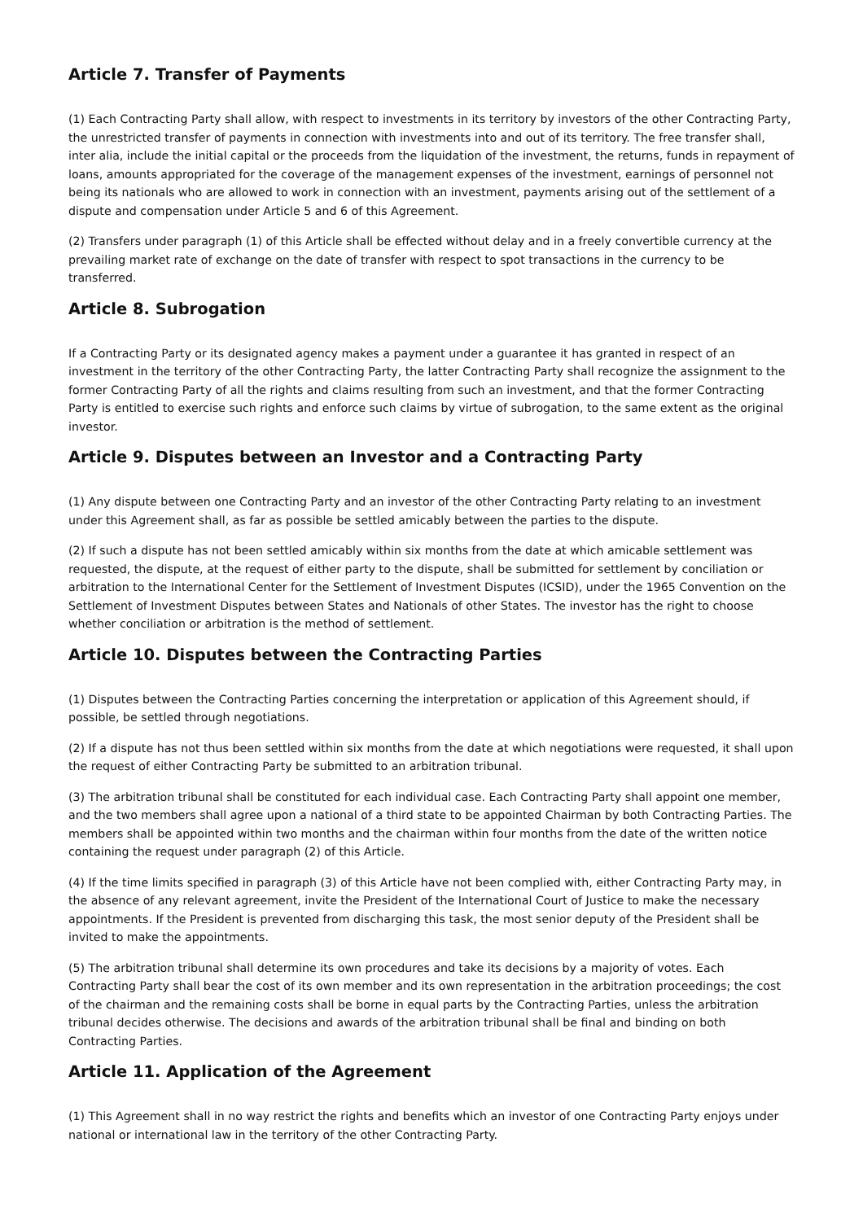Article 7. Transfer of Payments
(1) Each Contracting Party shall allow, with respect to investments in its territory by investors of the other Contracting Party, the unrestricted transfer of payments in connection with investments into and out of its territory. The free transfer shall, inter alia, include the initial capital or the proceeds from the liquidation of the investment, the returns, funds in repayment of loans, amounts appropriated for the coverage of the management expenses of the investment, earnings of personnel not being its nationals who are allowed to work in connection with an investment, payments arising out of the settlement of a dispute and compensation under Article 5 and 6 of this Agreement.
(2) Transfers under paragraph (1) of this Article shall be effected without delay and in a freely convertible currency at the prevailing market rate of exchange on the date of transfer with respect to spot transactions in the currency to be transferred.
Article 8. Subrogation
If a Contracting Party or its designated agency makes a payment under a guarantee it has granted in respect of an investment in the territory of the other Contracting Party, the latter Contracting Party shall recognize the assignment to the former Contracting Party of all the rights and claims resulting from such an investment, and that the former Contracting Party is entitled to exercise such rights and enforce such claims by virtue of subrogation, to the same extent as the original investor.
Article 9. Disputes between an Investor and a Contracting Party
(1) Any dispute between one Contracting Party and an investor of the other Contracting Party relating to an investment under this Agreement shall, as far as possible be settled amicably between the parties to the dispute.
(2) If such a dispute has not been settled amicably within six months from the date at which amicable settlement was requested, the dispute, at the request of either party to the dispute, shall be submitted for settlement by conciliation or arbitration to the International Center for the Settlement of Investment Disputes (ICSID), under the 1965 Convention on the Settlement of Investment Disputes between States and Nationals of other States. The investor has the right to choose whether conciliation or arbitration is the method of settlement.
Article 10. Disputes between the Contracting Parties
(1) Disputes between the Contracting Parties concerning the interpretation or application of this Agreement should, if possible, be settled through negotiations.
(2) If a dispute has not thus been settled within six months from the date at which negotiations were requested, it shall upon the request of either Contracting Party be submitted to an arbitration tribunal.
(3) The arbitration tribunal shall be constituted for each individual case. Each Contracting Party shall appoint one member, and the two members shall agree upon a national of a third state to be appointed Chairman by both Contracting Parties. The members shall be appointed within two months and the chairman within four months from the date of the written notice containing the request under paragraph (2) of this Article.
(4) If the time limits specified in paragraph (3) of this Article have not been complied with, either Contracting Party may, in the absence of any relevant agreement, invite the President of the International Court of Justice to make the necessary appointments. If the President is prevented from discharging this task, the most senior deputy of the President shall be invited to make the appointments.
(5) The arbitration tribunal shall determine its own procedures and take its decisions by a majority of votes. Each Contracting Party shall bear the cost of its own member and its own representation in the arbitration proceedings; the cost of the chairman and the remaining costs shall be borne in equal parts by the Contracting Parties, unless the arbitration tribunal decides otherwise. The decisions and awards of the arbitration tribunal shall be final and binding on both Contracting Parties.
Article 11. Application of the Agreement
(1) This Agreement shall in no way restrict the rights and benefits which an investor of one Contracting Party enjoys under national or international law in the territory of the other Contracting Party.